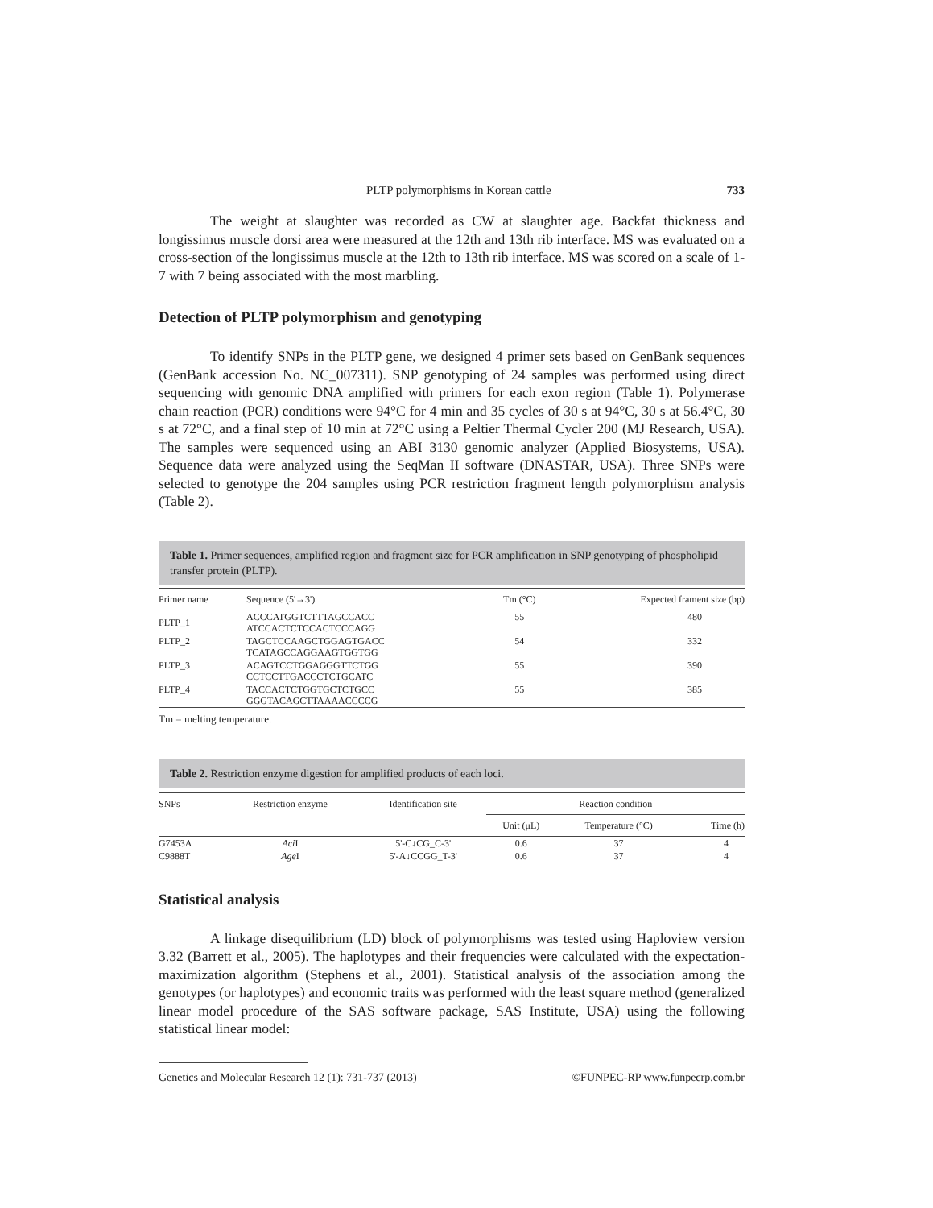PLTP polymorphisms in Korean cattle 733
The weight at slaughter was recorded as CW at slaughter age. Backfat thickness and longissimus muscle dorsi area were measured at the 12th and 13th rib interface. MS was evaluated on a cross-section of the longissimus muscle at the 12th to 13th rib interface. MS was scored on a scale of 1-7 with 7 being associated with the most marbling.
Detection of PLTP polymorphism and genotyping
To identify SNPs in the PLTP gene, we designed 4 primer sets based on GenBank sequences (GenBank accession No. NC_007311). SNP genotyping of 24 samples was performed using direct sequencing with genomic DNA amplified with primers for each exon region (Table 1). Polymerase chain reaction (PCR) conditions were 94°C for 4 min and 35 cycles of 30 s at 94°C, 30 s at 56.4°C, 30 s at 72°C, and a final step of 10 min at 72°C using a Peltier Thermal Cycler 200 (MJ Research, USA). The samples were sequenced using an ABI 3130 genomic analyzer (Applied Biosystems, USA). Sequence data were analyzed using the SeqMan II software (DNASTAR, USA). Three SNPs were selected to genotype the 204 samples using PCR restriction fragment length polymorphism analysis (Table 2).
Table 1. Primer sequences, amplified region and fragment size for PCR amplification in SNP genotyping of phospholipid transfer protein (PLTP).
| Primer name | Sequence (5'→3') | Tm (°C) | Expected frament size (bp) |
| --- | --- | --- | --- |
| PLTP_1 | ACCCATGGTCTTTAGCCACC ATCCACTCTCCACTCCCAGG | 55 | 480 |
| PLTP_2 | TAGCTCCAAGCTGGAGTGACC TCATAGCCAGGAAGTGGTGG | 54 | 332 |
| PLTP_3 | ACAGTCCTGGAGGGTTCTGG CCTCCTTGACCCTCTGCATC | 55 | 390 |
| PLTP_4 | TACCACTCTGGTGCTCTGCC GGGTACAGCTTAAAACCCCG | 55 | 385 |
Tm = melting temperature.
Table 2. Restriction enzyme digestion for amplified products of each loci.
| SNPs | Restriction enzyme | Identification site | Reaction condition | | |
| --- | --- | --- | --- | --- | --- |
| | | | Unit (μL) | Temperature (°C) | Time (h) |
| G7453A | Aci I | 5'-C↓CG_C-3' | 0.6 | 37 | 4 |
| C9888T | Age I | 5'-A↓CCGG_T-3' | 0.6 | 37 | 4 |
Statistical analysis
A linkage disequilibrium (LD) block of polymorphisms was tested using Haploview version 3.32 (Barrett et al., 2005). The haplotypes and their frequencies were calculated with the expectation-maximization algorithm (Stephens et al., 2001). Statistical analysis of the association among the genotypes (or haplotypes) and economic traits was performed with the least square method (generalized linear model procedure of the SAS software package, SAS Institute, USA) using the following statistical linear model:
Genetics and Molecular Research 12 (1): 731-737 (2013) ©FUNPEC-RP www.funpecrp.com.br